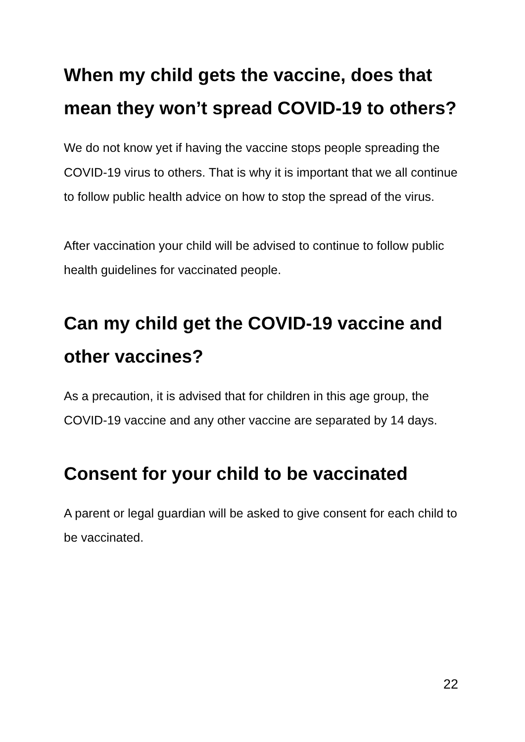When my child gets the vaccine, does that mean they won’t spread COVID-19 to others?
We do not know yet if having the vaccine stops people spreading the COVID-19 virus to others. That is why it is important that we all continue to follow public health advice on how to stop the spread of the virus.
After vaccination your child will be advised to continue to follow public health guidelines for vaccinated people.
Can my child get the COVID-19 vaccine and other vaccines?
As a precaution, it is advised that for children in this age group, the COVID-19 vaccine and any other vaccine are separated by 14 days.
Consent for your child to be vaccinated
A parent or legal guardian will be asked to give consent for each child to be vaccinated.
22